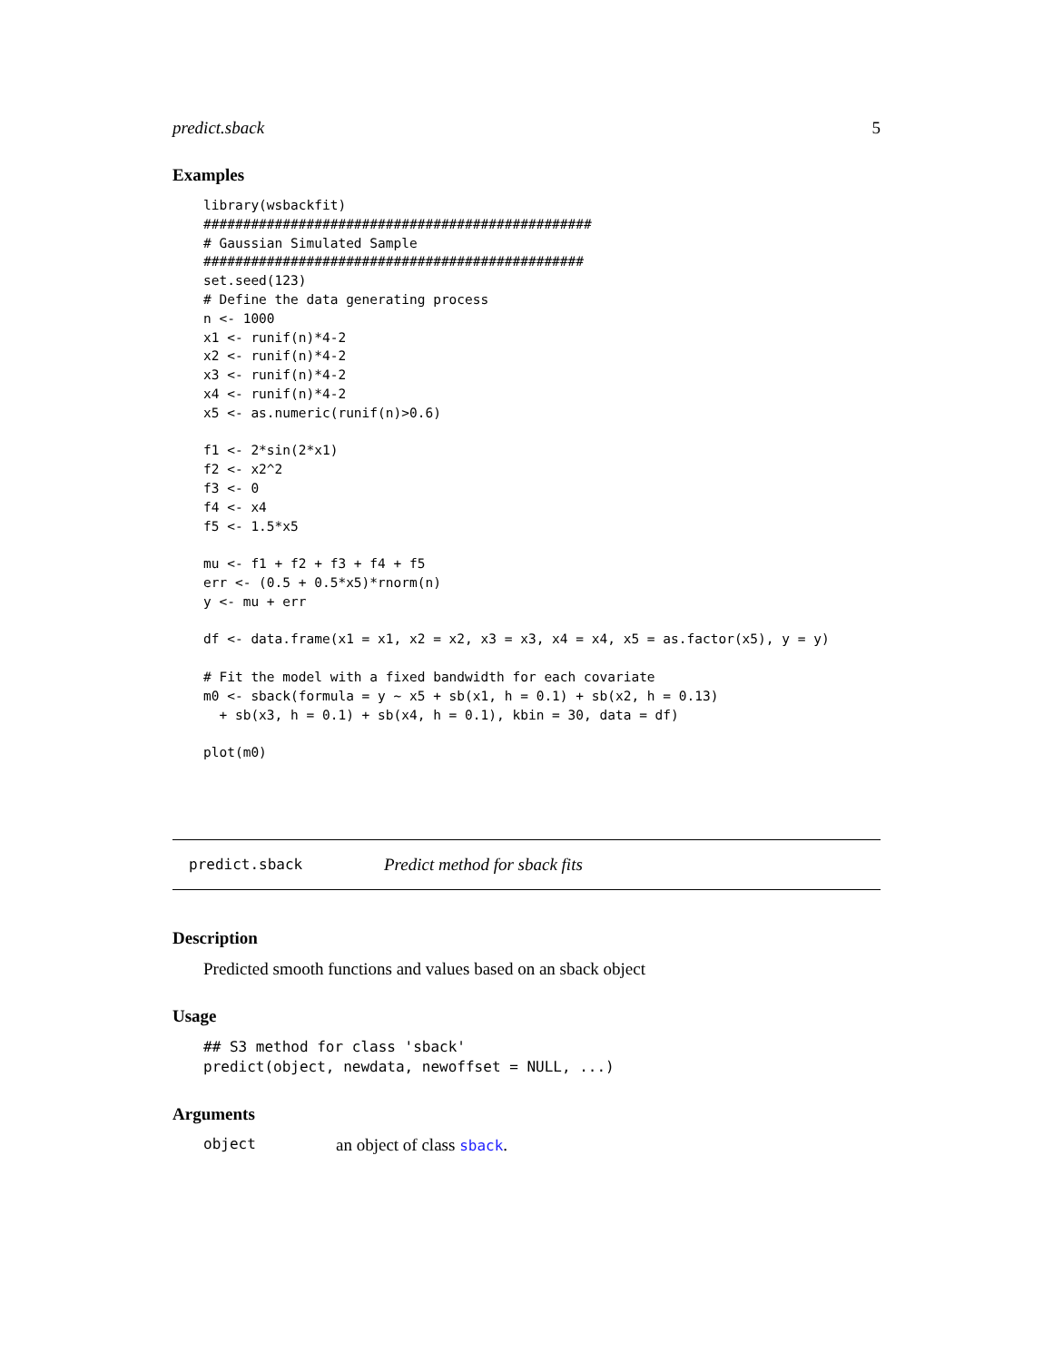predict.sback 5
Examples
library(wsbackfit)
#################################################
# Gaussian Simulated Sample
################################################
set.seed(123)
# Define the data generating process
n <- 1000
x1 <- runif(n)*4-2
x2 <- runif(n)*4-2
x3 <- runif(n)*4-2
x4 <- runif(n)*4-2
x5 <- as.numeric(runif(n)>0.6)

f1 <- 2*sin(2*x1)
f2 <- x2^2
f3 <- 0
f4 <- x4
f5 <- 1.5*x5

mu <- f1 + f2 + f3 + f4 + f5
err <- (0.5 + 0.5*x5)*rnorm(n)
y <- mu + err

df <- data.frame(x1 = x1, x2 = x2, x3 = x3, x4 = x4, x5 = as.factor(x5), y = y)

# Fit the model with a fixed bandwidth for each covariate
m0 <- sback(formula = y ~ x5 + sb(x1, h = 0.1) + sb(x2, h = 0.13)
  + sb(x3, h = 0.1) + sb(x4, h = 0.1), kbin = 30, data = df)

plot(m0)
predict.sback Predict method for sback fits
Description
Predicted smooth functions and values based on an sback object
Usage
## S3 method for class 'sback'
predict(object, newdata, newoffset = NULL, ...)
Arguments
object an object of class sback.